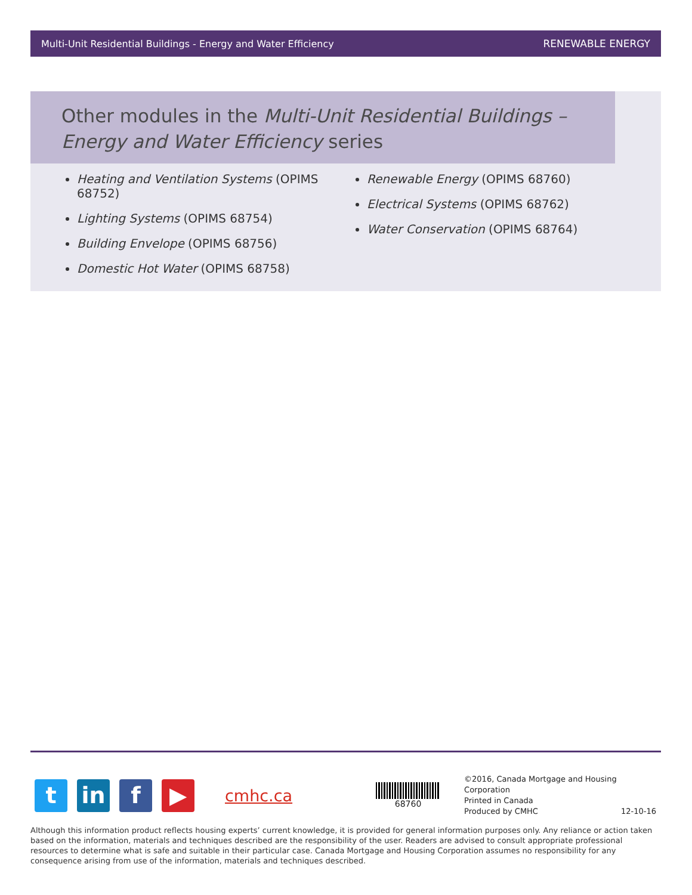Multi-Unit Residential Buildings - Energy and Water Efficiency RENEWABLE ENERGY
Other modules in the Multi-Unit Residential Buildings – Energy and Water Efficiency series
Heating and Ventilation Systems (OPIMS 68752)
Lighting Systems (OPIMS 68754)
Building Envelope (OPIMS 68756)
Domestic Hot Water (OPIMS 68758)
Renewable Energy (OPIMS 68760)
Electrical Systems (OPIMS 68762)
Water Conservation (OPIMS 68764)
t in f ▶
cmhc.ca
68760
©2016, Canada Mortgage and Housing Corporation
Printed in Canada
Produced by CMHC 12-10-16
Although this information product reflects housing experts’ current knowledge, it is provided for general information purposes only. Any reliance or action taken based on the information, materials and techniques described are the responsibility of the user. Readers are advised to consult appropriate professional resources to determine what is safe and suitable in their particular case. Canada Mortgage and Housing Corporation assumes no responsibility for any consequence arising from use of the information, materials and techniques described.